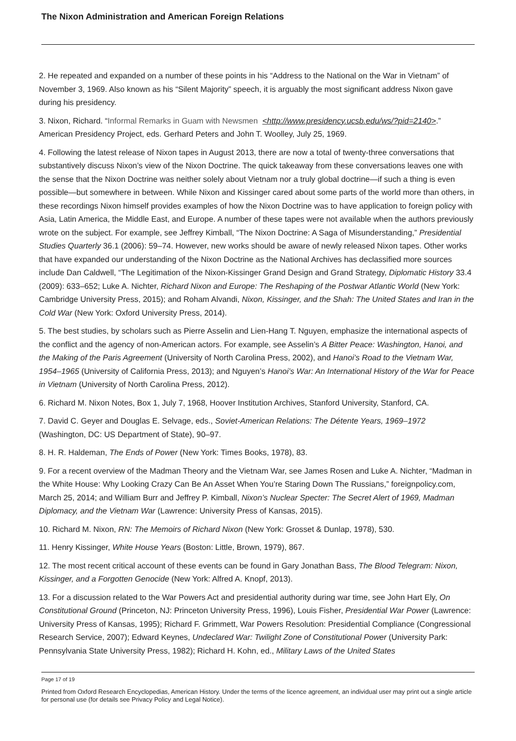The Nixon Administration and American Foreign Relations
2. He repeated and expanded on a number of these points in his “Address to the National on the War in Vietnam” of November 3, 1969. Also known as his “Silent Majority” speech, it is arguably the most significant address Nixon gave during his presidency.
3. Nixon, Richard. “Informal Remarks in Guam with Newsmen <http://www.presidency.ucsb.edu/ws/?pid=2140>.” American Presidency Project, eds. Gerhard Peters and John T. Woolley, July 25, 1969.
4. Following the latest release of Nixon tapes in August 2013, there are now a total of twenty-three conversations that substantively discuss Nixon’s view of the Nixon Doctrine. The quick takeaway from these conversations leaves one with the sense that the Nixon Doctrine was neither solely about Vietnam nor a truly global doctrine—if such a thing is even possible—but somewhere in between. While Nixon and Kissinger cared about some parts of the world more than others, in these recordings Nixon himself provides examples of how the Nixon Doctrine was to have application to foreign policy with Asia, Latin America, the Middle East, and Europe. A number of these tapes were not available when the authors previously wrote on the subject. For example, see Jeffrey Kimball, “The Nixon Doctrine: A Saga of Misunderstanding,” Presidential Studies Quarterly 36.1 (2006): 59–74. However, new works should be aware of newly released Nixon tapes. Other works that have expanded our understanding of the Nixon Doctrine as the National Archives has declassified more sources include Dan Caldwell, “The Legitimation of the Nixon-Kissinger Grand Design and Grand Strategy, Diplomatic History 33.4 (2009): 633–652; Luke A. Nichter, Richard Nixon and Europe: The Reshaping of the Postwar Atlantic World (New York: Cambridge University Press, 2015); and Roham Alvandi, Nixon, Kissinger, and the Shah: The United States and Iran in the Cold War (New York: Oxford University Press, 2014).
5. The best studies, by scholars such as Pierre Asselin and Lien-Hang T. Nguyen, emphasize the international aspects of the conflict and the agency of non-American actors. For example, see Asselin’s A Bitter Peace: Washington, Hanoi, and the Making of the Paris Agreement (University of North Carolina Press, 2002), and Hanoi’s Road to the Vietnam War, 1954–1965 (University of California Press, 2013); and Nguyen’s Hanoi’s War: An International History of the War for Peace in Vietnam (University of North Carolina Press, 2012).
6. Richard M. Nixon Notes, Box 1, July 7, 1968, Hoover Institution Archives, Stanford University, Stanford, CA.
7. David C. Geyer and Douglas E. Selvage, eds., Soviet-American Relations: The Détente Years, 1969–1972 (Washington, DC: US Department of State), 90–97.
8. H. R. Haldeman, The Ends of Power (New York: Times Books, 1978), 83.
9. For a recent overview of the Madman Theory and the Vietnam War, see James Rosen and Luke A. Nichter, “Madman in the White House: Why Looking Crazy Can Be An Asset When You’re Staring Down The Russians,” foreignpolicy.com, March 25, 2014; and William Burr and Jeffrey P. Kimball, Nixon’s Nuclear Specter: The Secret Alert of 1969, Madman Diplomacy, and the Vietnam War (Lawrence: University Press of Kansas, 2015).
10. Richard M. Nixon, RN: The Memoirs of Richard Nixon (New York: Grosset & Dunlap, 1978), 530.
11. Henry Kissinger, White House Years (Boston: Little, Brown, 1979), 867.
12. The most recent critical account of these events can be found in Gary Jonathan Bass, The Blood Telegram: Nixon, Kissinger, and a Forgotten Genocide (New York: Alfred A. Knopf, 2013).
13. For a discussion related to the War Powers Act and presidential authority during war time, see John Hart Ely, On Constitutional Ground (Princeton, NJ: Princeton University Press, 1996), Louis Fisher, Presidential War Power (Lawrence: University Press of Kansas, 1995); Richard F. Grimmett, War Powers Resolution: Presidential Compliance (Congressional Research Service, 2007); Edward Keynes, Undeclared War: Twilight Zone of Constitutional Power (University Park: Pennsylvania State University Press, 1982); Richard H. Kohn, ed., Military Laws of the United States
Page 17 of 19
Printed from Oxford Research Encyclopedias, American History. Under the terms of the licence agreement, an individual user may print out a single article for personal use (for details see Privacy Policy and Legal Notice).